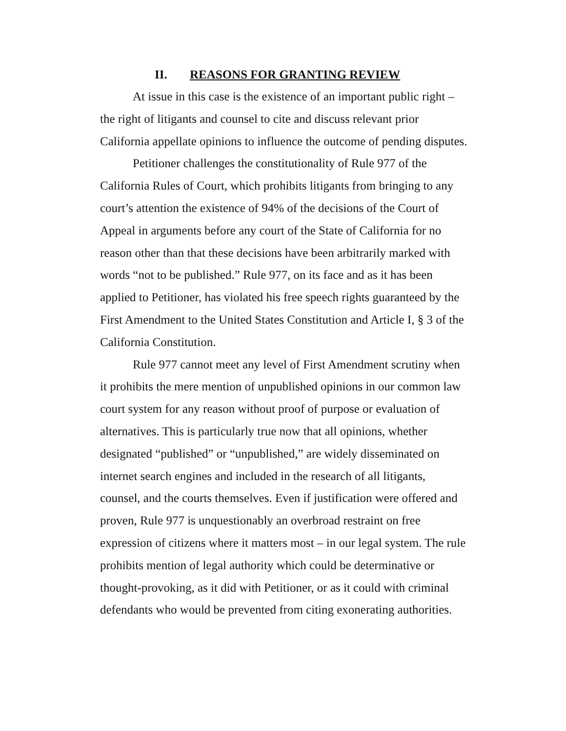II. REASONS FOR GRANTING REVIEW
At issue in this case is the existence of an important public right – the right of litigants and counsel to cite and discuss relevant prior California appellate opinions to influence the outcome of pending disputes.
Petitioner challenges the constitutionality of Rule 977 of the California Rules of Court, which prohibits litigants from bringing to any court’s attention the existence of 94% of the decisions of the Court of Appeal in arguments before any court of the State of California for no reason other than that these decisions have been arbitrarily marked with words “not to be published.” Rule 977, on its face and as it has been applied to Petitioner, has violated his free speech rights guaranteed by the First Amendment to the United States Constitution and Article I, § 3 of the California Constitution.
Rule 977 cannot meet any level of First Amendment scrutiny when it prohibits the mere mention of unpublished opinions in our common law court system for any reason without proof of purpose or evaluation of alternatives. This is particularly true now that all opinions, whether designated “published” or “unpublished,” are widely disseminated on internet search engines and included in the research of all litigants, counsel, and the courts themselves. Even if justification were offered and proven, Rule 977 is unquestionably an overbroad restraint on free expression of citizens where it matters most – in our legal system. The rule prohibits mention of legal authority which could be determinative or thought-provoking, as it did with Petitioner, or as it could with criminal defendants who would be prevented from citing exonerating authorities.